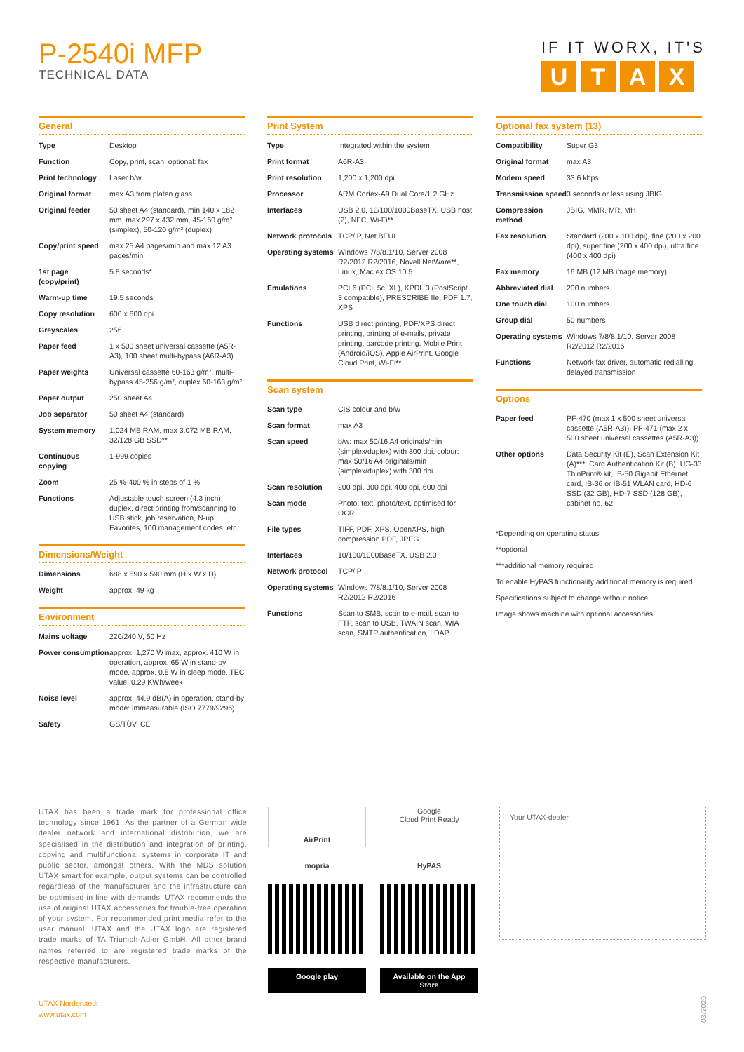P-2540i MFP
TECHNICAL DATA
IF IT WORX, IT'S
UTAX
General
| Type | Desktop |
| Function | Copy, print, scan, optional: fax |
| Print technology | Laser b/w |
| Original format | max A3 from platen glass |
| Original feeder | 50 sheet A4 (standard), min 140 x 182 mm, max 297 x 432 mm, 45-160 g/m² (simplex), 50-120 g/m² (duplex) |
| Copy/print speed | max 25 A4 pages/min and max 12 A3 pages/min |
| 1st page (copy/print) | 5.8 seconds* |
| Warm-up time | 19.5 seconds |
| Copy resolution | 600 x 600 dpi |
| Greyscales | 256 |
| Paper feed | 1 x 500 sheet universal cassette (A5R-A3), 100 sheet multi-bypass (A6R-A3) |
| Paper weights | Universal cassette 60-163 g/m², multi-bypass 45-256 g/m², duplex 60-163 g/m² |
| Paper output | 250 sheet A4 |
| Job separator | 50 sheet A4 (standard) |
| System memory | 1,024 MB RAM, max 3,072 MB RAM, 32/128 GB SSD** |
| Continuous copying | 1-999 copies |
| Zoom | 25 %-400 % in steps of 1 % |
| Functions | Adjustable touch screen (4.3 inch), duplex, direct printing from/scanning to USB stick, job reservation, N-up, Favorites, 100 management codes, etc. |
Dimensions/Weight
| Dimensions | 688 x 590 x 590 mm (H x W x D) |
| Weight | approx. 49 kg |
Environment
| Mains voltage | 220/240 V, 50 Hz |
| Power consumption | approx. 1,270 W max, approx. 410 W in operation, approx. 65 W in stand-by mode, approx. 0.5 W in sleep mode, TEC value: 0.29 KWh/week |
| Noise level | approx. 44,9 dB(A) in operation, stand-by mode: immeasurable (ISO 7779/9296) |
| Safety | GS/TÜV, CE |
Print System
| Type | Integrated within the system |
| Print format | A6R-A3 |
| Print resolution | 1,200 x 1,200 dpi |
| Processor | ARM Cortex-A9 Dual Core/1.2 GHz |
| Interfaces | USB 2.0, 10/100/1000BaseTX, USB host (2), NFC, Wi-Fi** |
| Network protocols | TCP/IP, Net BEUI |
| Operating systems | Windows 7/8/8.1/10, Server 2008 R2/2012 R2/2016, Novell NetWare**, Linux, Mac ex OS 10.5 |
| Emulations | PCL6 (PCL 5c, XL), KPDL 3 (PostScript 3 compatible), PRESCRIBE IIe, PDF 1.7, XPS |
| Functions | USB direct printing, PDF/XPS direct printing, printing of e-mails, private printing, barcode printing, Mobile Print (Android/iOS), Apple AirPrint, Google Cloud Print, Wi-Fi** |
Scan system
| Scan type | CIS colour and b/w |
| Scan format | max A3 |
| Scan speed | b/w: max 50/16 A4 originals/min (simplex/duplex) with 300 dpi, colour: max 50/16 A4 originals/min (simplex/duplex) with 300 dpi |
| Scan resolution | 200 dpi, 300 dpi, 400 dpi, 600 dpi |
| Scan mode | Photo, text, photo/text, optimised for OCR |
| File types | TIFF, PDF, XPS, OpenXPS, high compression PDF, JPEG |
| Interfaces | 10/100/1000BaseTX, USB 2.0 |
| Network protocol | TCP/IP |
| Operating systems | Windows 7/8/8.1/10, Server 2008 R2/2012 R2/2016 |
| Functions | Scan to SMB, scan to e-mail, scan to FTP, scan to USB, TWAIN scan, WIA scan, SMTP authentication, LDAP |
Optional fax system (13)
| Compatibility | Super G3 |
| Original format | max A3 |
| Modem speed | 33.6 kbps |
| Transmission speed | 3 seconds or less using JBIG |
| Compression method | JBIG, MMR, MR, MH |
| Fax resolution | Standard (200 x 100 dpi), fine (200 x 200 dpi), super fine (200 x 400 dpi), ultra fine (400 x 400 dpi) |
| Fax memory | 16 MB (12 MB image memory) |
| Abbreviated dial | 200 numbers |
| One touch dial | 100 numbers |
| Group dial | 50 numbers |
| Operating systems | Windows 7/8/8.1/10, Server 2008 R2/2012 R2/2016 |
| Functions | Network fax driver, automatic redialling, delayed transmission |
Options
| Paper feed | PF-470 (max 1 x 500 sheet universal cassette (A5R-A3)), PF-471 (max 2 x 500 sheet universal cassettes (A5R-A3)) |
| Other options | Data Security Kit (E), Scan Extension Kit (A)***, Card Authentication Kit (B), UG-33 ThinPrint® kit, IB-50 Gigabit Ethernet card, IB-36 or IB-51 WLAN card, HD-6 SSD (32 GB), HD-7 SSD (128 GB), cabinet no. 62 |
*Depending on operating status.
**optional
***additional memory required
To enable HyPAS functionality additional memory is required.
Specifications subject to change without notice.
Image shows machine with optional accessories.
UTAX has been a trade mark for professional office technology since 1961. As the partner of a German wide dealer network and international distribution, we are specialised in the distribution and integration of printing, copying and multifunctional systems in corporate IT and public sector, amongst others. With the MDS solution UTAX smart for example, output systems can be controlled regardless of the manufacturer and the infrastructure can be optimised in line with demands. UTAX recommends the use of original UTAX accessories for trouble-free operation of your system. For recommended print media refer to the user manual. UTAX and the UTAX logo are registered trade marks of TA Triumph-Adler GmbH. All other brand names referred to are registered trade marks of the respective manufacturers.
AirPrint
Google
Cloud Print Ready
mopria
HyPAS
Google play
Available on the App Store
Your UTAX-dealer
UTAX Norderstedt
www.utax.com
03/2020